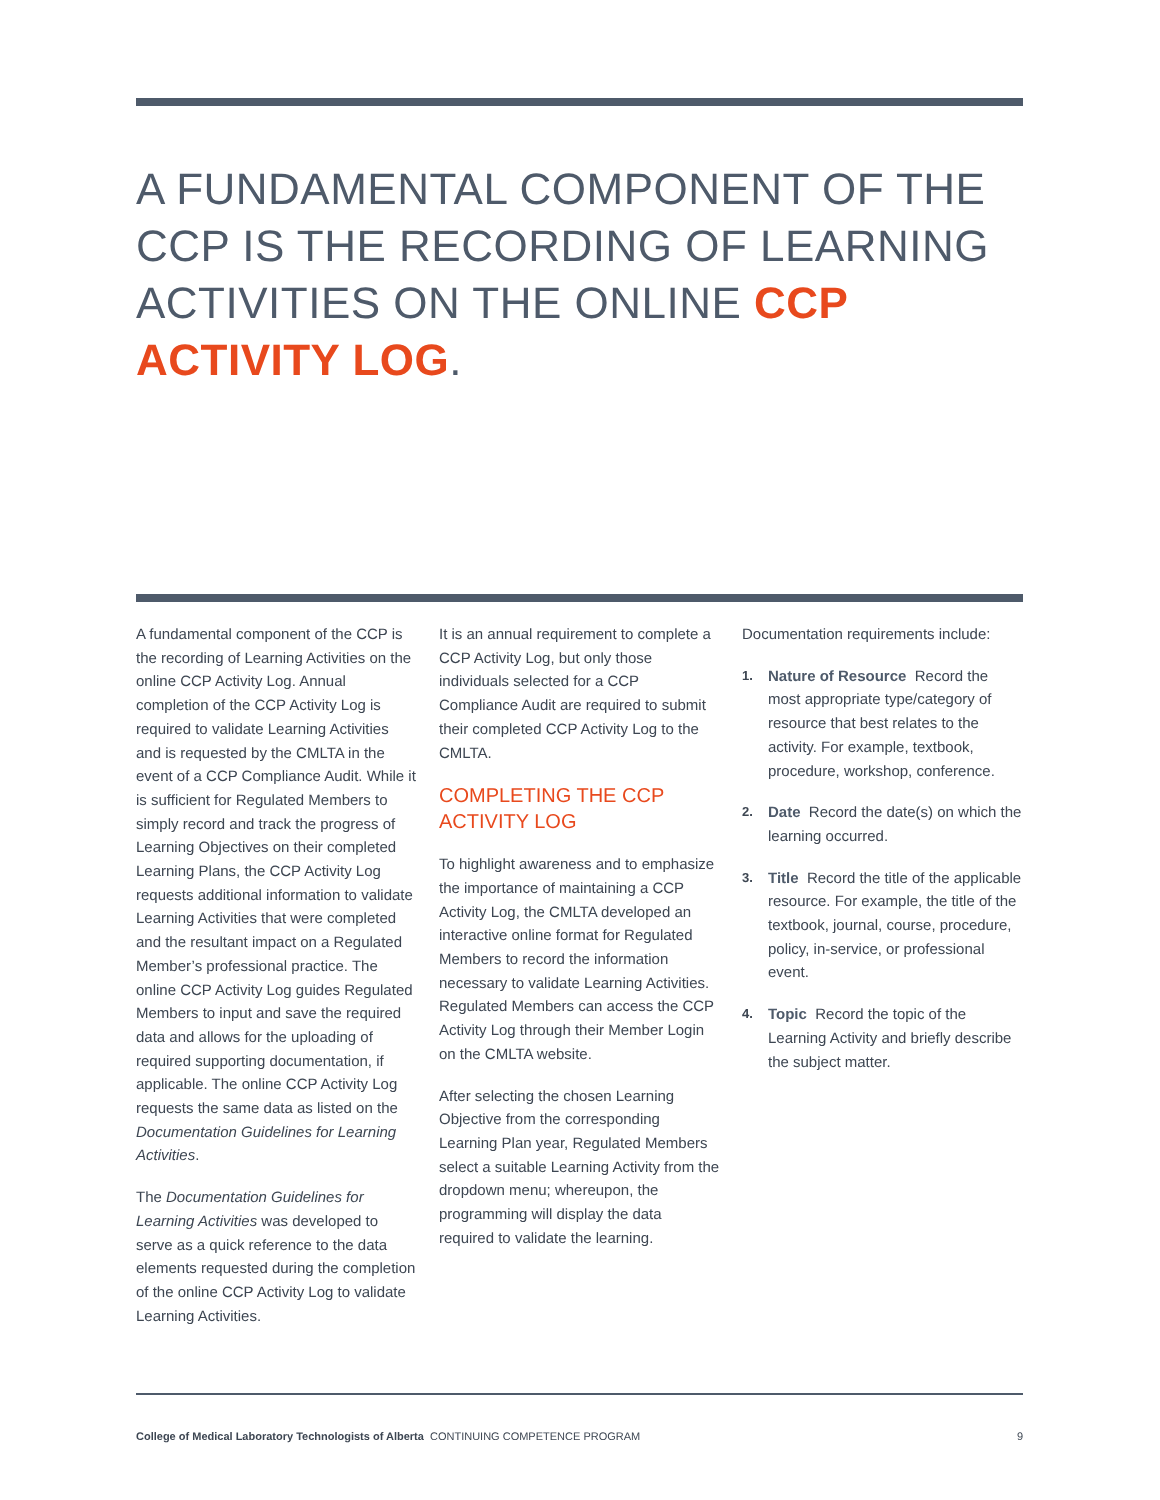A FUNDAMENTAL COMPONENT OF THE CCP IS THE RECORDING OF LEARNING ACTIVITIES ON THE ONLINE CCP ACTIVITY LOG.
A fundamental component of the CCP is the recording of Learning Activities on the online CCP Activity Log. Annual completion of the CCP Activity Log is required to validate Learning Activities and is requested by the CMLTA in the event of a CCP Compliance Audit. While it is sufficient for Regulated Members to simply record and track the progress of Learning Objectives on their completed Learning Plans, the CCP Activity Log requests additional information to validate Learning Activities that were completed and the resultant impact on a Regulated Member’s professional practice. The online CCP Activity Log guides Regulated Members to input and save the required data and allows for the uploading of required supporting documentation, if applicable. The online CCP Activity Log requests the same data as listed on the Documentation Guidelines for Learning Activities.
The Documentation Guidelines for Learning Activities was developed to serve as a quick reference to the data elements requested during the completion of the online CCP Activity Log to validate Learning Activities.
It is an annual requirement to complete a CCP Activity Log, but only those individuals selected for a CCP Compliance Audit are required to submit their completed CCP Activity Log to the CMLTA.
COMPLETING THE CCP ACTIVITY LOG
To highlight awareness and to emphasize the importance of maintaining a CCP Activity Log, the CMLTA developed an interactive online format for Regulated Members to record the information necessary to validate Learning Activities. Regulated Members can access the CCP Activity Log through their Member Login on the CMLTA website.
After selecting the chosen Learning Objective from the corresponding Learning Plan year, Regulated Members select a suitable Learning Activity from the dropdown menu; whereupon, the programming will display the data required to validate the learning.
Documentation requirements include:
1. Nature of Resource Record the most appropriate type/category of resource that best relates to the activity. For example, textbook, procedure, workshop, conference.
2. Date Record the date(s) on which the learning occurred.
3. Title Record the title of the applicable resource. For example, the title of the textbook, journal, course, procedure, policy, in-service, or professional event.
4. Topic Record the topic of the Learning Activity and briefly describe the subject matter.
College of Medical Laboratory Technologists of Alberta CONTINUING COMPETENCE PROGRAM 9